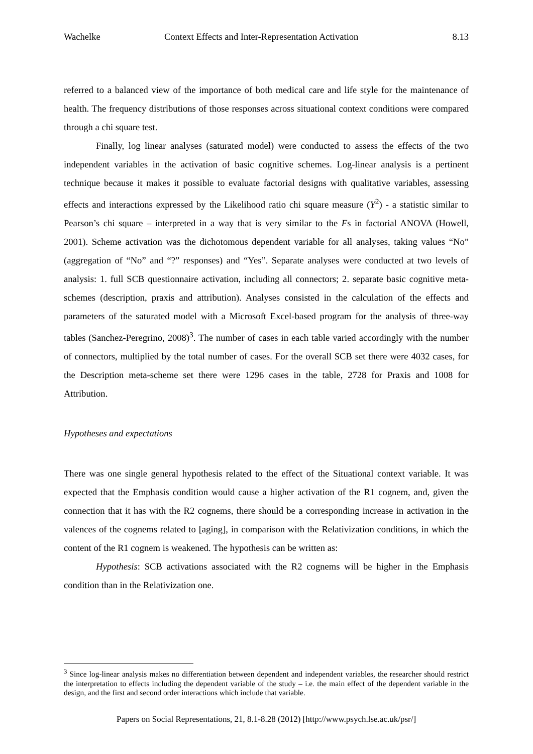Wachelke Context Effects and Inter-Representation Activation 8.13
referred to a balanced view of the importance of both medical care and life style for the maintenance of health. The frequency distributions of those responses across situational context conditions were compared through a chi square test.
Finally, log linear analyses (saturated model) were conducted to assess the effects of the two independent variables in the activation of basic cognitive schemes. Log-linear analysis is a pertinent technique because it makes it possible to evaluate factorial designs with qualitative variables, assessing effects and interactions expressed by the Likelihood ratio chi square measure (Y<sup>2</sup>) - a statistic similar to Pearson’s chi square – interpreted in a way that is very similar to the Fs in factorial ANOVA (Howell, 2001). Scheme activation was the dichotomous dependent variable for all analyses, taking values “No” (aggregation of “No” and “?” responses) and “Yes”. Separate analyses were conducted at two levels of analysis: 1. full SCB questionnaire activation, including all connectors; 2. separate basic cognitive meta-schemes (description, praxis and attribution). Analyses consisted in the calculation of the effects and parameters of the saturated model with a Microsoft Excel-based program for the analysis of three-way tables (Sanchez-Peregrino, 2008)<sup>3</sup>. The number of cases in each table varied accordingly with the number of connectors, multiplied by the total number of cases. For the overall SCB set there were 4032 cases, for the Description meta-scheme set there were 1296 cases in the table, 2728 for Praxis and 1008 for Attribution.
Hypotheses and expectations
There was one single general hypothesis related to the effect of the Situational context variable. It was expected that the Emphasis condition would cause a higher activation of the R1 cognem, and, given the connection that it has with the R2 cognems, there should be a corresponding increase in activation in the valences of the cognems related to [aging], in comparison with the Relativization conditions, in which the content of the R1 cognem is weakened. The hypothesis can be written as:
Hypothesis: SCB activations associated with the R2 cognems will be higher in the Emphasis condition than in the Relativization one.
<sup>3</sup> Since log-linear analysis makes no differentiation between dependent and independent variables, the researcher should restrict the interpretation to effects including the dependent variable of the study – i.e. the main effect of the dependent variable in the design, and the first and second order interactions which include that variable.
Papers on Social Representations, 21, 8.1-8.28 (2012) [http://www.psych.lse.ac.uk/psr/]